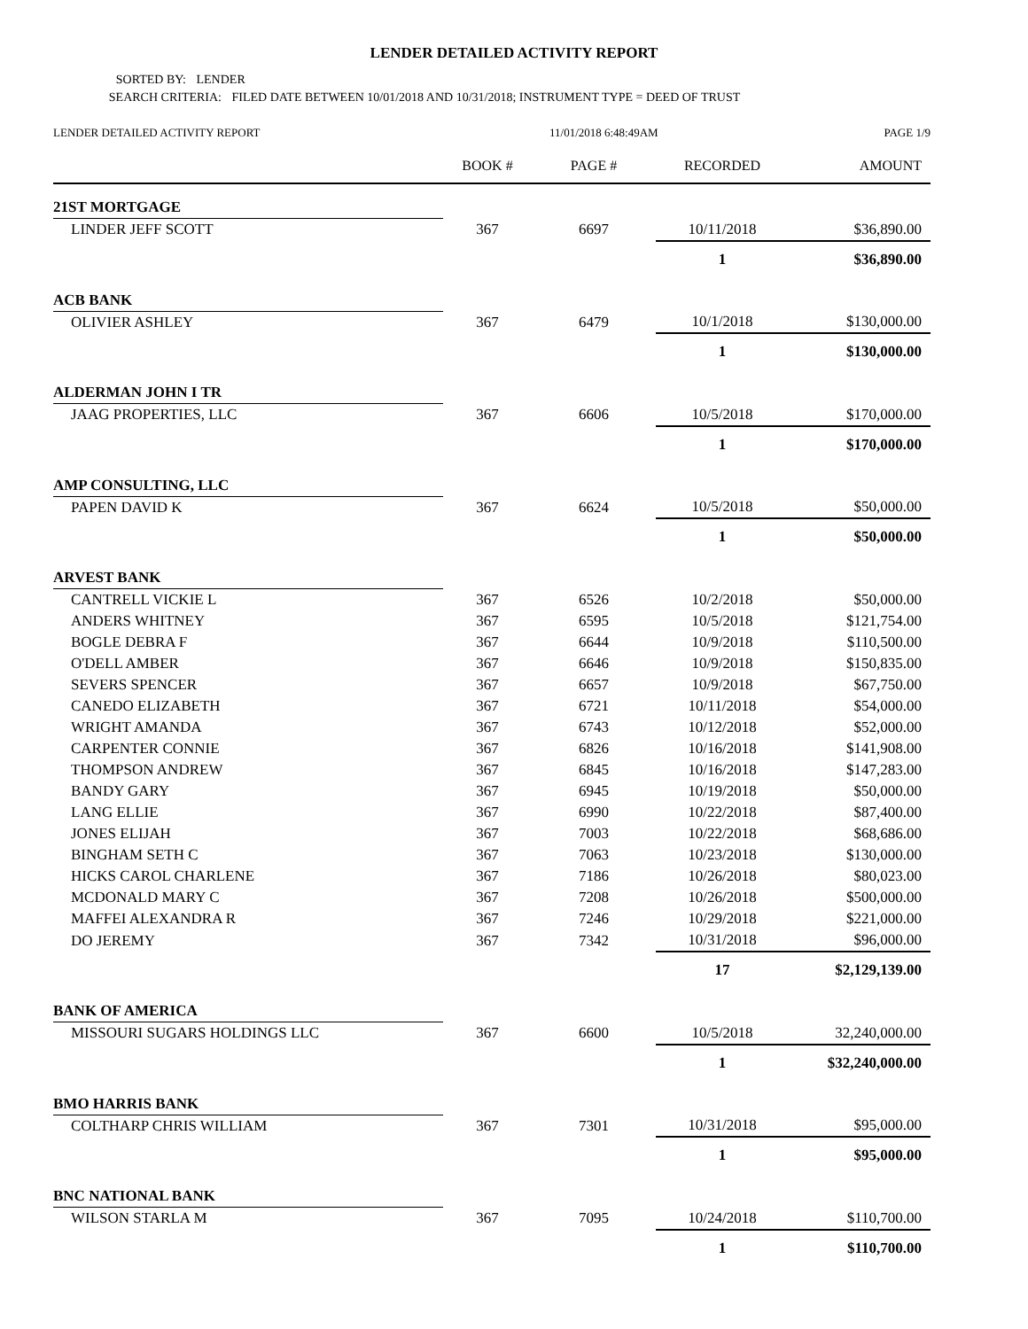LENDER DETAILED ACTIVITY REPORT
SORTED BY: LENDER
SEARCH CRITERIA: FILED DATE BETWEEN 10/01/2018 AND 10/31/2018; INSTRUMENT TYPE = DEED OF TRUST
LENDER DETAILED ACTIVITY REPORT 11/01/2018 6:48:49AM PAGE 1/9
| | BOOK # | PAGE # | RECORDED | AMOUNT |
| --- | --- | --- | --- | --- |
| 21ST MORTGAGE | | | | |
| LINDER JEFF SCOTT | 367 | 6697 | 10/11/2018 | $36,890.00 |
| | | | 1 | $36,890.00 |
| ACB BANK | | | | |
| OLIVIER ASHLEY | 367 | 6479 | 10/1/2018 | $130,000.00 |
| | | | 1 | $130,000.00 |
| ALDERMAN JOHN I TR | | | | |
| JAAG PROPERTIES, LLC | 367 | 6606 | 10/5/2018 | $170,000.00 |
| | | | 1 | $170,000.00 |
| AMP CONSULTING, LLC | | | | |
| PAPEN DAVID K | 367 | 6624 | 10/5/2018 | $50,000.00 |
| | | | 1 | $50,000.00 |
| ARVEST BANK | | | | |
| CANTRELL VICKIE L | 367 | 6526 | 10/2/2018 | $50,000.00 |
| ANDERS WHITNEY | 367 | 6595 | 10/5/2018 | $121,754.00 |
| BOGLE DEBRA F | 367 | 6644 | 10/9/2018 | $110,500.00 |
| O'DELL AMBER | 367 | 6646 | 10/9/2018 | $150,835.00 |
| SEVERS SPENCER | 367 | 6657 | 10/9/2018 | $67,750.00 |
| CANEDO ELIZABETH | 367 | 6721 | 10/11/2018 | $54,000.00 |
| WRIGHT AMANDA | 367 | 6743 | 10/12/2018 | $52,000.00 |
| CARPENTER CONNIE | 367 | 6826 | 10/16/2018 | $141,908.00 |
| THOMPSON ANDREW | 367 | 6845 | 10/16/2018 | $147,283.00 |
| BANDY GARY | 367 | 6945 | 10/19/2018 | $50,000.00 |
| LANG ELLIE | 367 | 6990 | 10/22/2018 | $87,400.00 |
| JONES ELIJAH | 367 | 7003 | 10/22/2018 | $68,686.00 |
| BINGHAM SETH C | 367 | 7063 | 10/23/2018 | $130,000.00 |
| HICKS CAROL CHARLENE | 367 | 7186 | 10/26/2018 | $80,023.00 |
| MCDONALD MARY C | 367 | 7208 | 10/26/2018 | $500,000.00 |
| MAFFEI ALEXANDRA R | 367 | 7246 | 10/29/2018 | $221,000.00 |
| DO JEREMY | 367 | 7342 | 10/31/2018 | $96,000.00 |
| | | | 17 | $2,129,139.00 |
| BANK OF AMERICA | | | | |
| MISSOURI SUGARS HOLDINGS LLC | 367 | 6600 | 10/5/2018 | 32,240,000.00 |
| | | | 1 | $32,240,000.00 |
| BMO HARRIS BANK | | | | |
| COLTHARP CHRIS WILLIAM | 367 | 7301 | 10/31/2018 | $95,000.00 |
| | | | 1 | $95,000.00 |
| BNC NATIONAL BANK | | | | |
| WILSON STARLA M | 367 | 7095 | 10/24/2018 | $110,700.00 |
| | | | 1 | $110,700.00 |